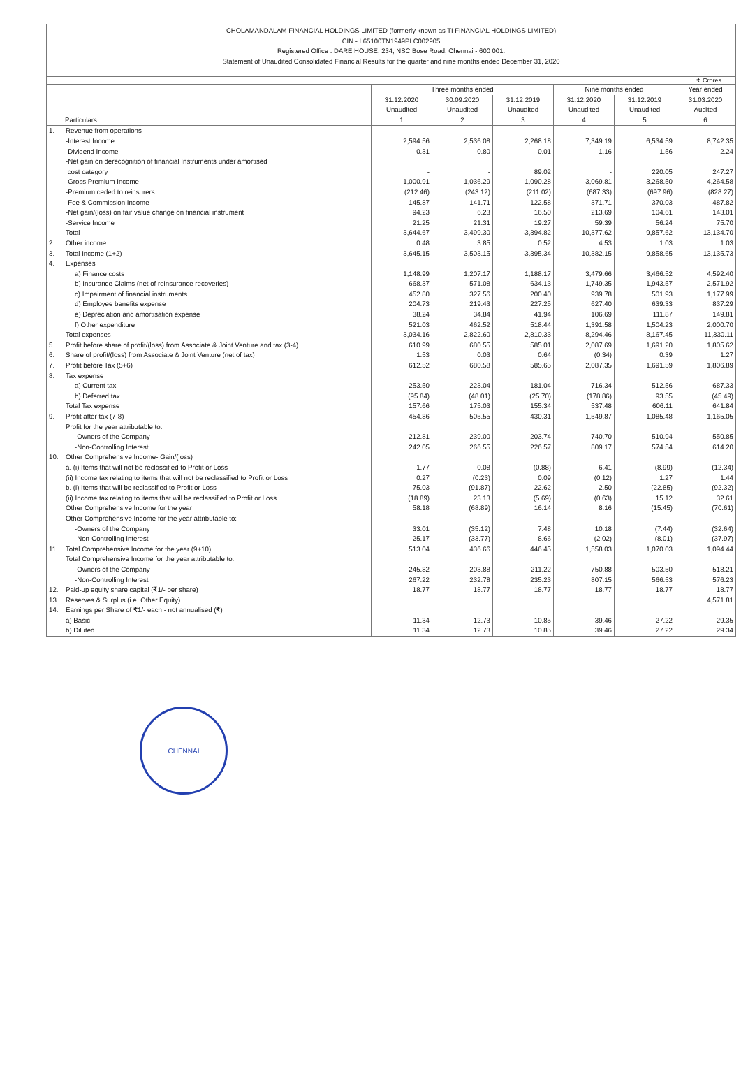CHOLAMANDALAM FINANCIAL HOLDINGS LIMITED (formerly known as TI FINANCIAL HOLDINGS LIMITED)
CIN - L65100TN1949PLC002905
Registered Office : DARE HOUSE, 234, NSC Bose Road, Chennai - 600 001.
Statement of Unaudited Consolidated Financial Results for the quarter and nine months ended December 31, 2020
₹ Crores
| Particulars | | Three months ended | | | Nine months ended | | Year ended |
| --- | --- | --- | --- | --- | --- | --- | --- |
| | | 31.12.2020 Unaudited | 30.09.2020 Unaudited | 31.12.2019 Unaudited | 31.12.2020 Unaudited | 31.12.2019 Unaudited | 31.03.2020 Audited |
| | | 1 | 2 | 3 | 4 | 5 | 6 |
| 1. | Revenue from operations | | | | | | |
| | -Interest Income | 2,594.56 | 2,536.08 | 2,268.18 | 7,349.19 | 6,534.59 | 8,742.35 |
| | -Dividend Income | 0.31 | 0.80 | 0.01 | 1.16 | 1.56 | 2.24 |
| | -Net gain on derecognition of financial Instruments under amortised cost category | - | - | 89.02 | - | 220.05 | 247.27 |
| | -Gross Premium Income | 1,000.91 | 1,036.29 | 1,090.28 | 3,069.81 | 3,268.50 | 4,264.58 |
| | -Premium ceded to reinsurers | (212.46) | (243.12) | (211.02) | (687.33) | (697.96) | (828.27) |
| | -Fee & Commission Income | 145.87 | 141.71 | 122.58 | 371.71 | 370.03 | 487.82 |
| | -Net gain/(loss) on fair value change on financial instrument | 94.23 | 6.23 | 16.50 | 213.69 | 104.61 | 143.01 |
| | -Service Income | 21.25 | 21.31 | 19.27 | 59.39 | 56.24 | 75.70 |
| | Total | 3,644.67 | 3,499.30 | 3,394.82 | 10,377.62 | 9,857.62 | 13,134.70 |
| 2. | Other income | 0.48 | 3.85 | 0.52 | 4.53 | 1.03 | 1.03 |
| 3. | Total Income (1+2) | 3,645.15 | 3,503.15 | 3,395.34 | 10,382.15 | 9,858.65 | 13,135.73 |
| 4. | Expenses | | | | | | |
| | a) Finance costs | 1,148.99 | 1,207.17 | 1,188.17 | 3,479.66 | 3,466.52 | 4,592.40 |
| | b) Insurance Claims (net of reinsurance recoveries) | 668.37 | 571.08 | 634.13 | 1,749.35 | 1,943.57 | 2,571.92 |
| | c) Impairment of financial instruments | 452.80 | 327.56 | 200.40 | 939.78 | 501.93 | 1,177.99 |
| | d) Employee benefits expense | 204.73 | 219.43 | 227.25 | 627.40 | 639.33 | 837.29 |
| | e) Depreciation and amortisation expense | 38.24 | 34.84 | 41.94 | 106.69 | 111.87 | 149.81 |
| | f) Other expenditure | 521.03 | 462.52 | 518.44 | 1,391.58 | 1,504.23 | 2,000.70 |
| | Total expenses | 3,034.16 | 2,822.60 | 2,810.33 | 8,294.46 | 8,167.45 | 11,330.11 |
| 5. | Profit before share of profit/(loss) from Associate & Joint Venture and tax (3-4) | 610.99 | 680.55 | 585.01 | 2,087.69 | 1,691.20 | 1,805.62 |
| 6. | Share of profit/(loss) from Associate & Joint Venture (net of tax) | 1.53 | 0.03 | 0.64 | (0.34) | 0.39 | 1.27 |
| 7. | Profit before Tax (5+6) | 612.52 | 680.58 | 585.65 | 2,087.35 | 1,691.59 | 1,806.89 |
| 8. | Tax expense | | | | | | |
| | a) Current tax | 253.50 | 223.04 | 181.04 | 716.34 | 512.56 | 687.33 |
| | b) Deferred tax | (95.84) | (48.01) | (25.70) | (178.86) | 93.55 | (45.49) |
| | Total Tax expense | 157.66 | 175.03 | 155.34 | 537.48 | 606.11 | 641.84 |
| 9. | Profit after tax (7-8) | 454.86 | 505.55 | 430.31 | 1,549.87 | 1,085.48 | 1,165.05 |
| | Profit for the year attributable to: | | | | | | |
| | -Owners of the Company | 212.81 | 239.00 | 203.74 | 740.70 | 510.94 | 550.85 |
| | -Non-Controlling Interest | 242.05 | 266.55 | 226.57 | 809.17 | 574.54 | 614.20 |
| 10. | Other Comprehensive Income- Gain/(loss) | | | | | | |
| | a. (i) Items that will not be reclassified to Profit or Loss | 1.77 | 0.08 | (0.88) | 6.41 | (8.99) | (12.34) |
| | (ii) Income tax relating to items that will not be reclassified to Profit or Loss | 0.27 | (0.23) | 0.09 | (0.12) | 1.27 | 1.44 |
| | b. (i) Items that will be reclassified to Profit or Loss | 75.03 | (91.87) | 22.62 | 2.50 | (22.85) | (92.32) |
| | (ii) Income tax relating to items that will be reclassified to Profit or Loss | (18.89) | 23.13 | (5.69) | (0.63) | 15.12 | 32.61 |
| | Other Comprehensive Income for the year | 58.18 | (68.89) | 16.14 | 8.16 | (15.45) | (70.61) |
| | Other Comprehensive Income for the year attributable to: | | | | | | |
| | -Owners of the Company | 33.01 | (35.12) | 7.48 | 10.18 | (7.44) | (32.64) |
| | -Non-Controlling Interest | 25.17 | (33.77) | 8.66 | (2.02) | (8.01) | (37.97) |
| 11. | Total Comprehensive Income for the year (9+10) | 513.04 | 436.66 | 446.45 | 1,558.03 | 1,070.03 | 1,094.44 |
| | Total Comprehensive Income for the year attributable to: | | | | | | |
| | -Owners of the Company | 245.82 | 203.88 | 211.22 | 750.88 | 503.50 | 518.21 |
| | -Non-Controlling Interest | 267.22 | 232.78 | 235.23 | 807.15 | 566.53 | 576.23 |
| 12. | Paid-up equity share capital (₹1/- per share) | 18.77 | 18.77 | 18.77 | 18.77 | 18.77 | 18.77 |
| 13. | Reserves & Surplus (i.e. Other Equity) | | | | | | 4,571.81 |
| 14. | Earnings per Share of ₹1/- each - not annualised (₹) | | | | | | |
| | a) Basic | 11.34 | 12.73 | 10.85 | 39.46 | 27.22 | 29.35 |
| | b) Diluted | 11.34 | 12.73 | 10.85 | 39.46 | 27.22 | 29.34 |
CHENNAI